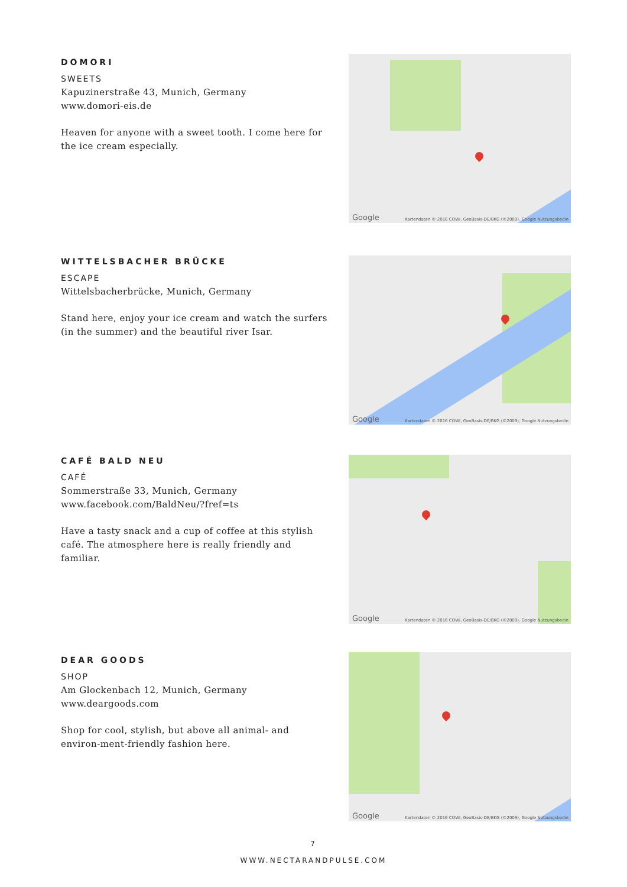DOMORI
SWEETS
Kapuzinerstraße 43, Munich, Germany
www.domori-eis.de
Heaven for anyone with a sweet tooth. I come here for the ice cream especially.
Google Kartendaten © 2016 COWI, GeoBasis-DE/BKG (©2009), Google Nutzungsbedin
WITTELSBACHER BRÜCKE
ESCAPE
Wittelsbacherbrücke, Munich, Germany
Stand here, enjoy your ice cream and watch the surfers (in the summer) and the beautiful river Isar.
Google Kartendaten © 2016 COWI, GeoBasis-DE/BKG (©2009), Google Nutzungsbedin
CAFÉ BALD NEU
CAFÉ
Sommerstraße 33, Munich, Germany
www.facebook.com/BaldNeu/?fref=ts
Have a tasty snack and a cup of coffee at this stylish café. The atmosphere here is really friendly and familiar.
Google Kartendaten © 2016 COWI, GeoBasis-DE/BKG (©2009), Google Nutzungsbedin
DEAR GOODS
SHOP
Am Glockenbach 12, Munich, Germany
www.deargoods.com
Shop for cool, stylish, but above all animal- and environ-ment-friendly fashion here.
Google Kartendaten © 2016 COWI, GeoBasis-DE/BKG (©2009), Google Nutzungsbedin
7
WWW.NECTARANDPULSE.COM